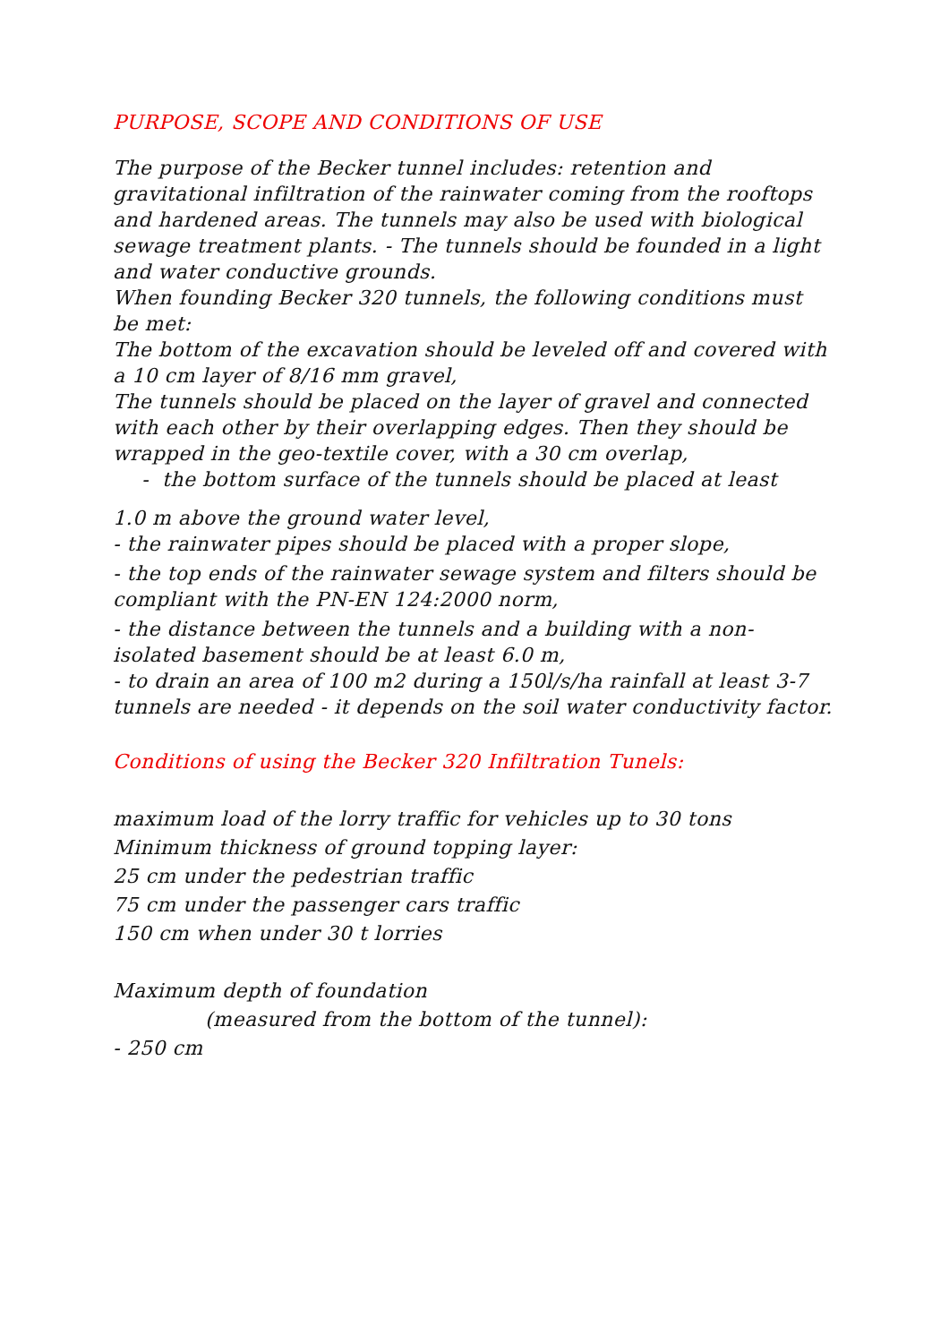PURPOSE, SCOPE AND CONDITIONS OF USE
The purpose of the Becker tunnel includes: retention and gravitational infiltration of the rainwater coming from the rooftops and hardened areas. The tunnels may also be used with biological sewage treatment plants. - The tunnels should be founded in a light and water conductive grounds.
When founding Becker 320 tunnels, the following conditions must be met:
The bottom of the excavation should be leveled off and covered with a 10 cm layer of 8/16 mm gravel,
The tunnels should be placed on the layer of gravel and connected with each other by their overlapping edges. Then they should be wrapped in the geo-textile cover, with a 30 cm overlap,
- the bottom surface of the tunnels should be placed at least
1.0 m above the ground water level,
- the rainwater pipes should be placed with a proper slope,
- the top ends of the rainwater sewage system and filters should be compliant with the PN-EN 124:2000 norm,
- the distance between the tunnels and a building with a non-isolated basement should be at least 6.0 m,
- to drain an area of 100 m2 during a 150l/s/ha rainfall at least 3-7 tunnels are needed - it depends on the soil water conductivity factor.
Conditions of using the Becker 320 Infiltration Tunels:
maximum load of the lorry traffic for vehicles up to 30 tons
Minimum thickness of ground topping layer:
25 cm under the pedestrian traffic
75 cm under the passenger cars traffic
150 cm when under 30 t lorries
Maximum depth of foundation
(measured from the bottom of the tunnel):
- 250 cm